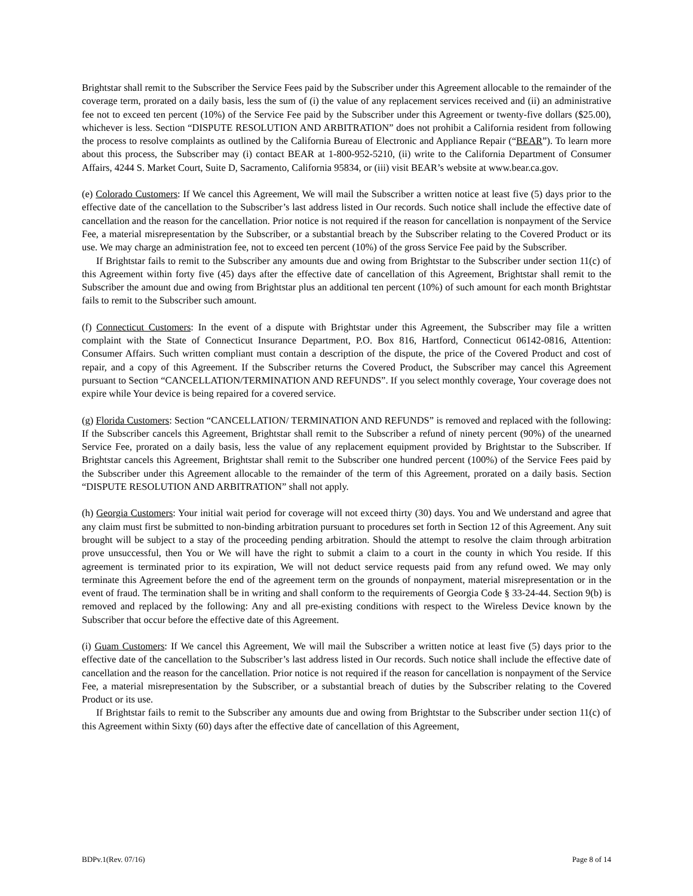Brightstar shall remit to the Subscriber the Service Fees paid by the Subscriber under this Agreement allocable to the remainder of the coverage term, prorated on a daily basis, less the sum of (i) the value of any replacement services received and (ii) an administrative fee not to exceed ten percent (10%) of the Service Fee paid by the Subscriber under this Agreement or twenty-five dollars ($25.00), whichever is less. Section “DISPUTE RESOLUTION AND ARBITRATION” does not prohibit a California resident from following the process to resolve complaints as outlined by the California Bureau of Electronic and Appliance Repair (“BEAR”). To learn more about this process, the Subscriber may (i) contact BEAR at 1-800-952-5210, (ii) write to the California Department of Consumer Affairs, 4244 S. Market Court, Suite D, Sacramento, California 95834, or (iii) visit BEAR’s website at www.bear.ca.gov.
(e) Colorado Customers: If We cancel this Agreement, We will mail the Subscriber a written notice at least five (5) days prior to the effective date of the cancellation to the Subscriber’s last address listed in Our records. Such notice shall include the effective date of cancellation and the reason for the cancellation. Prior notice is not required if the reason for cancellation is nonpayment of the Service Fee, a material misrepresentation by the Subscriber, or a substantial breach by the Subscriber relating to the Covered Product or its use. We may charge an administration fee, not to exceed ten percent (10%) of the gross Service Fee paid by the Subscriber.
If Brightstar fails to remit to the Subscriber any amounts due and owing from Brightstar to the Subscriber under section 11(c) of this Agreement within forty five (45) days after the effective date of cancellation of this Agreement, Brightstar shall remit to the Subscriber the amount due and owing from Brightstar plus an additional ten percent (10%) of such amount for each month Brightstar fails to remit to the Subscriber such amount.
(f) Connecticut Customers: In the event of a dispute with Brightstar under this Agreement, the Subscriber may file a written complaint with the State of Connecticut Insurance Department, P.O. Box 816, Hartford, Connecticut 06142-0816, Attention: Consumer Affairs. Such written compliant must contain a description of the dispute, the price of the Covered Product and cost of repair, and a copy of this Agreement. If the Subscriber returns the Covered Product, the Subscriber may cancel this Agreement pursuant to Section “CANCELLATION/TERMINATION AND REFUNDS”. If you select monthly coverage, Your coverage does not expire while Your device is being repaired for a covered service.
(g) Florida Customers: Section “CANCELLATION/ TERMINATION AND REFUNDS” is removed and replaced with the following: If the Subscriber cancels this Agreement, Brightstar shall remit to the Subscriber a refund of ninety percent (90%) of the unearned Service Fee, prorated on a daily basis, less the value of any replacement equipment provided by Brightstar to the Subscriber. If Brightstar cancels this Agreement, Brightstar shall remit to the Subscriber one hundred percent (100%) of the Service Fees paid by the Subscriber under this Agreement allocable to the remainder of the term of this Agreement, prorated on a daily basis. Section “DISPUTE RESOLUTION AND ARBITRATION” shall not apply.
(h) Georgia Customers: Your initial wait period for coverage will not exceed thirty (30) days. You and We understand and agree that any claim must first be submitted to non-binding arbitration pursuant to procedures set forth in Section 12 of this Agreement. Any suit brought will be subject to a stay of the proceeding pending arbitration. Should the attempt to resolve the claim through arbitration prove unsuccessful, then You or We will have the right to submit a claim to a court in the county in which You reside. If this agreement is terminated prior to its expiration, We will not deduct service requests paid from any refund owed. We may only terminate this Agreement before the end of the agreement term on the grounds of nonpayment, material misrepresentation or in the event of fraud. The termination shall be in writing and shall conform to the requirements of Georgia Code § 33-24-44. Section 9(b) is removed and replaced by the following: Any and all pre-existing conditions with respect to the Wireless Device known by the Subscriber that occur before the effective date of this Agreement.
(i) Guam Customers: If We cancel this Agreement, We will mail the Subscriber a written notice at least five (5) days prior to the effective date of the cancellation to the Subscriber’s last address listed in Our records. Such notice shall include the effective date of cancellation and the reason for the cancellation. Prior notice is not required if the reason for cancellation is nonpayment of the Service Fee, a material misrepresentation by the Subscriber, or a substantial breach of duties by the Subscriber relating to the Covered Product or its use.
If Brightstar fails to remit to the Subscriber any amounts due and owing from Brightstar to the Subscriber under section 11(c) of this Agreement within Sixty (60) days after the effective date of cancellation of this Agreement,
BDPv.1(Rev. 07/16) Page 8 of 14